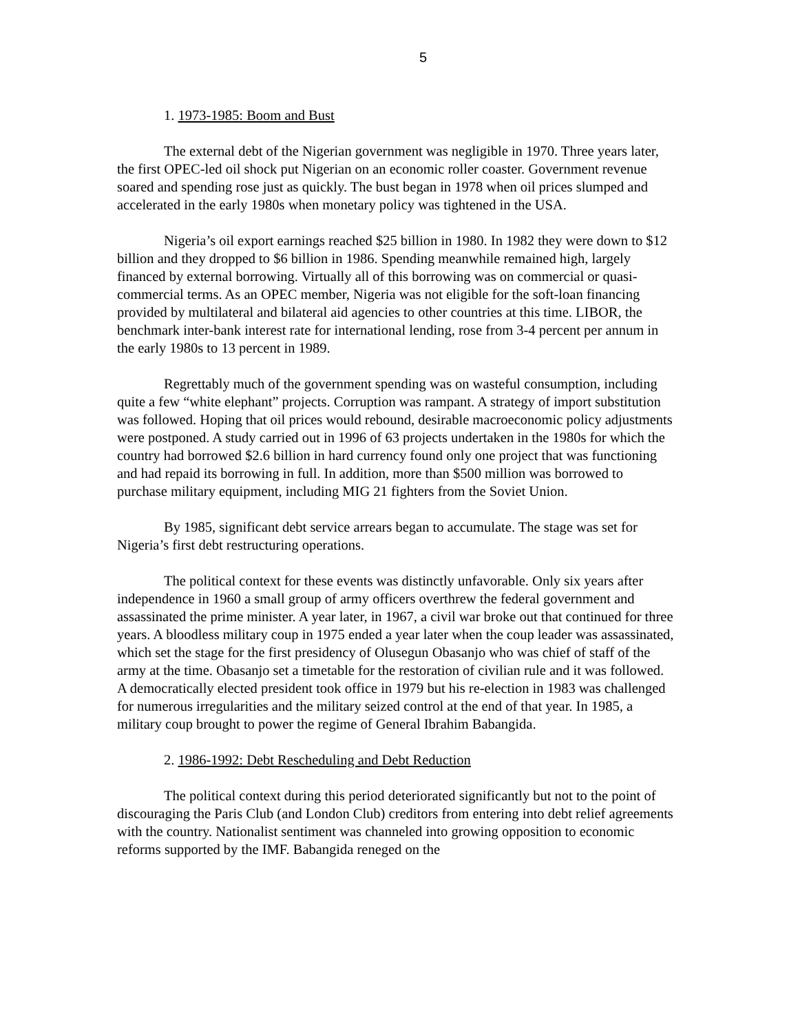5
1. 1973-1985: Boom and Bust
The external debt of the Nigerian government was negligible in 1970. Three years later, the first OPEC-led oil shock put Nigerian on an economic roller coaster. Government revenue soared and spending rose just as quickly. The bust began in 1978 when oil prices slumped and accelerated in the early 1980s when monetary policy was tightened in the USA.
Nigeria’s oil export earnings reached $25 billion in 1980. In 1982 they were down to $12 billion and they dropped to $6 billion in 1986. Spending meanwhile remained high, largely financed by external borrowing. Virtually all of this borrowing was on commercial or quasi-commercial terms. As an OPEC member, Nigeria was not eligible for the soft-loan financing provided by multilateral and bilateral aid agencies to other countries at this time. LIBOR, the benchmark inter-bank interest rate for international lending, rose from 3-4 percent per annum in the early 1980s to 13 percent in 1989.
Regrettably much of the government spending was on wasteful consumption, including quite a few “white elephant” projects. Corruption was rampant. A strategy of import substitution was followed. Hoping that oil prices would rebound, desirable macroeconomic policy adjustments were postponed. A study carried out in 1996 of 63 projects undertaken in the 1980s for which the country had borrowed $2.6 billion in hard currency found only one project that was functioning and had repaid its borrowing in full. In addition, more than $500 million was borrowed to purchase military equipment, including MIG 21 fighters from the Soviet Union.
By 1985, significant debt service arrears began to accumulate. The stage was set for Nigeria’s first debt restructuring operations.
The political context for these events was distinctly unfavorable. Only six years after independence in 1960 a small group of army officers overthrew the federal government and assassinated the prime minister. A year later, in 1967, a civil war broke out that continued for three years. A bloodless military coup in 1975 ended a year later when the coup leader was assassinated, which set the stage for the first presidency of Olusegun Obasanjo who was chief of staff of the army at the time. Obasanjo set a timetable for the restoration of civilian rule and it was followed. A democratically elected president took office in 1979 but his re-election in 1983 was challenged for numerous irregularities and the military seized control at the end of that year. In 1985, a military coup brought to power the regime of General Ibrahim Babangida.
2. 1986-1992: Debt Rescheduling and Debt Reduction
The political context during this period deteriorated significantly but not to the point of discouraging the Paris Club (and London Club) creditors from entering into debt relief agreements with the country. Nationalist sentiment was channeled into growing opposition to economic reforms supported by the IMF. Babangida reneged on the